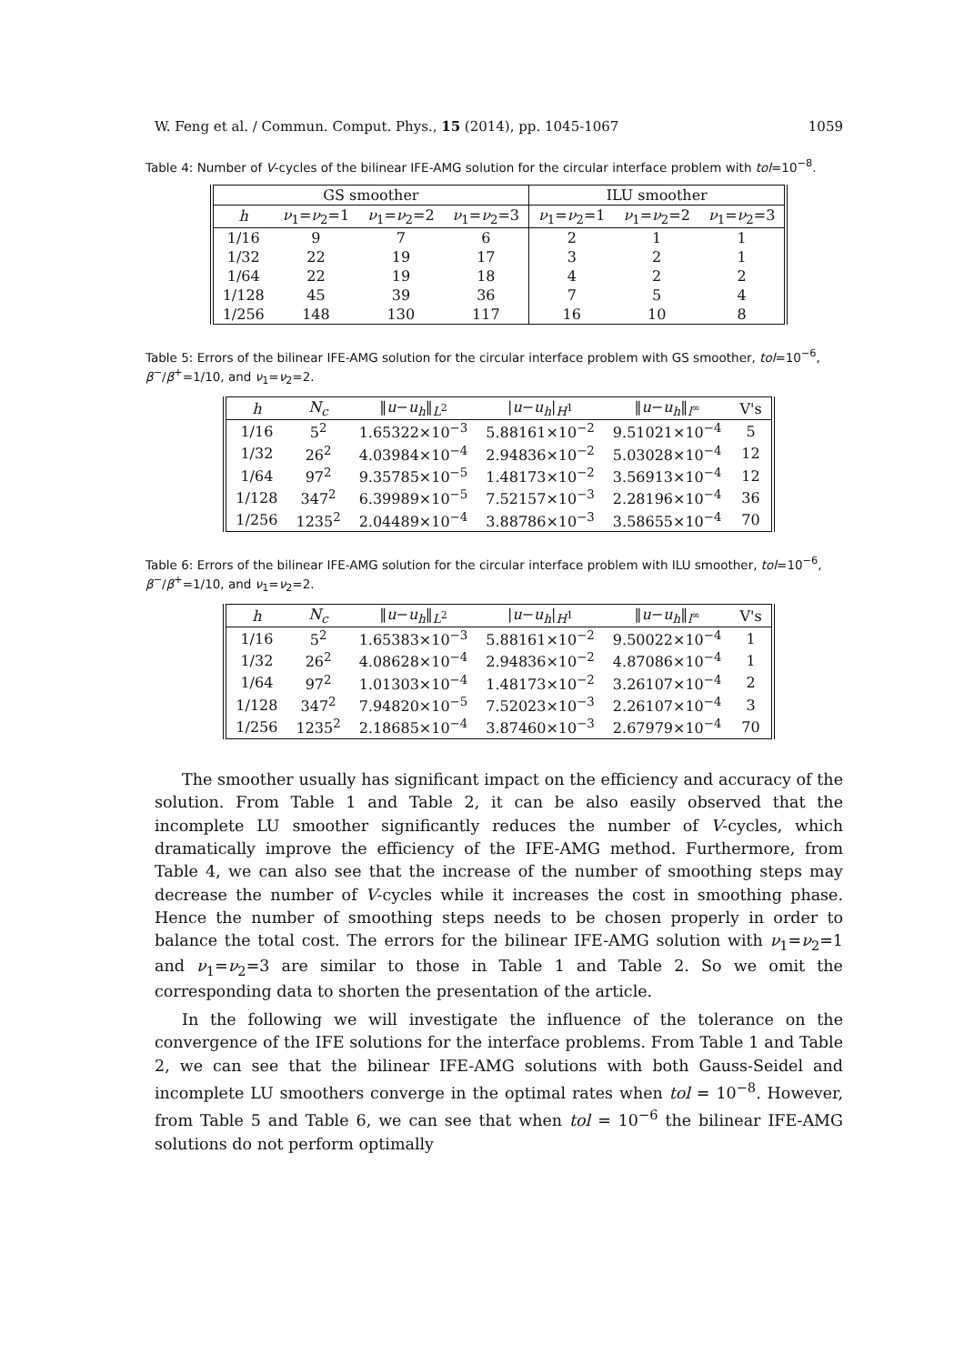W. Feng et al. / Commun. Comput. Phys., 15 (2014), pp. 1045-1067 1059
Table 4: Number of V-cycles of the bilinear IFE-AMG solution for the circular interface problem with tol=10<sup>−8</sup>.
| GS smoother | | | | ILU smoother | | |
| --- | --- | --- | --- | --- | --- | --- |
| h | ν<sub>1</sub>= ν<sub>2</sub>=1 | ν<sub>1</sub>= ν<sub>2</sub>=2 | ν<sub>1</sub>= ν<sub>2</sub>=3 | ν<sub>1</sub>= ν<sub>2</sub>=1 | ν<sub>1</sub>= ν<sub>2</sub>=2 | ν<sub>1</sub>= ν<sub>2</sub>=3 |
| 1/16 | 9 | 7 | 6 | 2 | 1 | 1 |
| 1/32 | 22 | 19 | 17 | 3 | 2 | 1 |
| 1/64 | 22 | 19 | 18 | 4 | 2 | 2 |
| 1/128 | 45 | 39 | 36 | 7 | 5 | 4 |
| 1/256 | 148 | 130 | 117 | 16 | 10 | 8 |
Table 5: Errors of the bilinear IFE-AMG solution for the circular interface problem with GS smoother, tol=10<sup>−6</sup>, β<sup>−</sup>/β<sup>+</sup>=1/10, and ν<sub>1</sub>=ν<sub>2</sub>=2.
| h | N<sub>c</sub> | ‖ u − u<sub>h</sub> ‖<sub>L<sup>2</sup></sub> | / u − u<sub>h</sub> /<sub>H<sup>1</sup></sub> | ‖ u − u<sub>h</sub> ‖<sub>l<sup>∞</sup></sub> | V's |
| --- | --- | --- | --- | --- | --- |
| 1/16 | 5<sup>2</sup> | 1.65322×10<sup>−3</sup> | 5.88161×10<sup>−2</sup> | 9.51021×10<sup>−4</sup> | 5 |
| 1/32 | 26<sup>2</sup> | 4.03984×10<sup>−4</sup> | 2.94836×10<sup>−2</sup> | 5.03028×10<sup>−4</sup> | 12 |
| 1/64 | 97<sup>2</sup> | 9.35785×10<sup>−5</sup> | 1.48173×10<sup>−2</sup> | 3.56913×10<sup>−4</sup> | 12 |
| 1/128 | 347<sup>2</sup> | 6.39989×10<sup>−5</sup> | 7.52157×10<sup>−3</sup> | 2.28196×10<sup>−4</sup> | 36 |
| 1/256 | 1235<sup>2</sup> | 2.04489×10<sup>−4</sup> | 3.88786×10<sup>−3</sup> | 3.58655×10<sup>−4</sup> | 70 |
Table 6: Errors of the bilinear IFE-AMG solution for the circular interface problem with ILU smoother, tol=10<sup>−6</sup>, β<sup>−</sup>/β<sup>+</sup>=1/10, and ν<sub>1</sub>=ν<sub>2</sub>=2.
| h | N<sub>c</sub> | ‖ u − u<sub>h</sub> ‖<sub>L<sup>2</sup></sub> | / u − u<sub>h</sub> /<sub>H<sup>1</sup></sub> | ‖ u − u<sub>h</sub> ‖<sub>l<sup>∞</sup></sub> | V's |
| --- | --- | --- | --- | --- | --- |
| 1/16 | 5<sup>2</sup> | 1.65383×10<sup>−3</sup> | 5.88161×10<sup>−2</sup> | 9.50022×10<sup>−4</sup> | 1 |
| 1/32 | 26<sup>2</sup> | 4.08628×10<sup>−4</sup> | 2.94836×10<sup>−2</sup> | 4.87086×10<sup>−4</sup> | 1 |
| 1/64 | 97<sup>2</sup> | 1.01303×10<sup>−4</sup> | 1.48173×10<sup>−2</sup> | 3.26107×10<sup>−4</sup> | 2 |
| 1/128 | 347<sup>2</sup> | 7.94820×10<sup>−5</sup> | 7.52023×10<sup>−3</sup> | 2.26107×10<sup>−4</sup> | 3 |
| 1/256 | 1235<sup>2</sup> | 2.18685×10<sup>−4</sup> | 3.87460×10<sup>−3</sup> | 2.67979×10<sup>−4</sup> | 70 |
The smoother usually has significant impact on the efficiency and accuracy of the solution. From Table 1 and Table 2, it can be also easily observed that the incomplete LU smoother significantly reduces the number of V-cycles, which dramatically improve the efficiency of the IFE-AMG method. Furthermore, from Table 4, we can also see that the increase of the number of smoothing steps may decrease the number of V-cycles while it increases the cost in smoothing phase. Hence the number of smoothing steps needs to be chosen properly in order to balance the total cost. The errors for the bilinear IFE-AMG solution with ν<sub>1</sub>=ν<sub>2</sub>=1 and ν<sub>1</sub>=ν<sub>2</sub>=3 are similar to those in Table 1 and Table 2. So we omit the corresponding data to shorten the presentation of the article.
In the following we will investigate the influence of the tolerance on the convergence of the IFE solutions for the interface problems. From Table 1 and Table 2, we can see that the bilinear IFE-AMG solutions with both Gauss-Seidel and incomplete LU smoothers converge in the optimal rates when tol = 10<sup>−8</sup>. However, from Table 5 and Table 6, we can see that when tol = 10<sup>−6</sup> the bilinear IFE-AMG solutions do not perform optimally